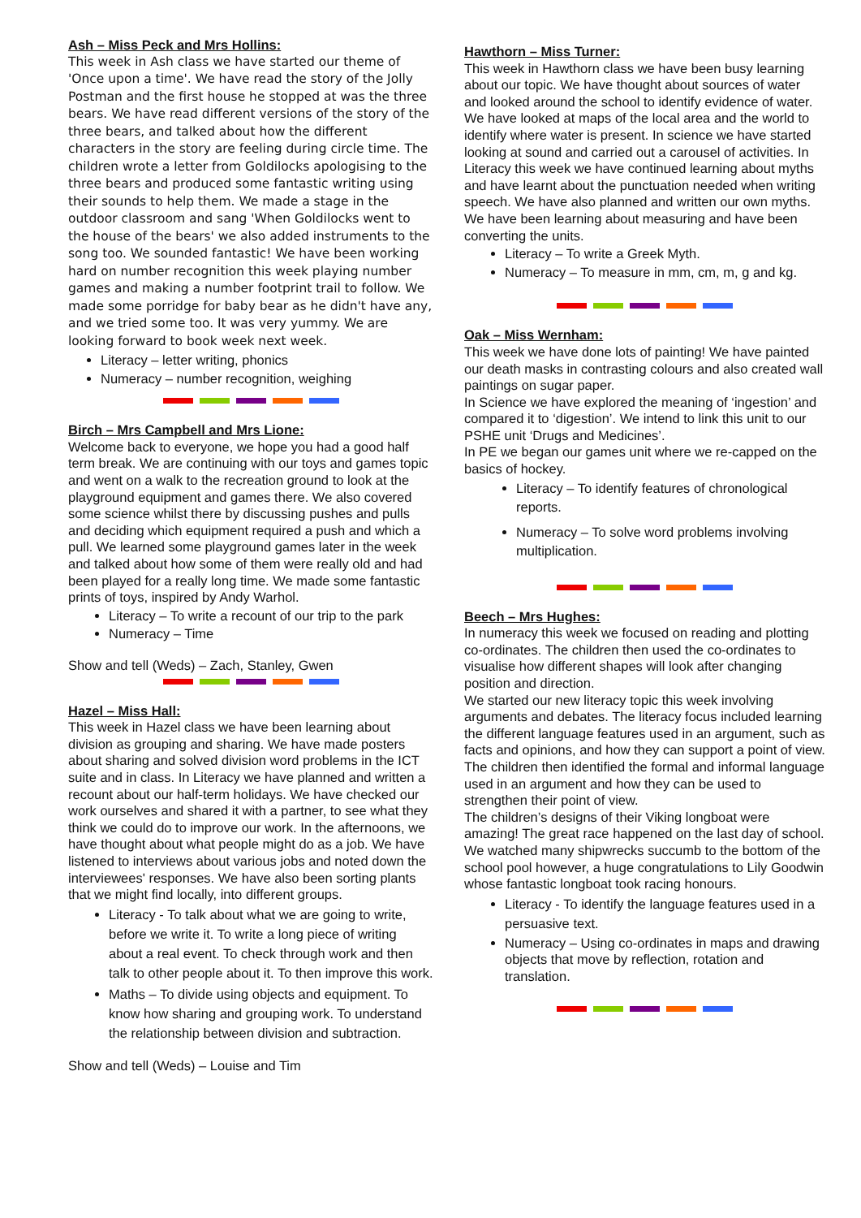Ash – Miss Peck and Mrs Hollins:
This week in Ash class we have started our theme of 'Once upon a time'. We have read the story of the Jolly Postman and the first house he stopped at was the three bears. We have read different versions of the story of the three bears, and talked about how the different characters in the story are feeling during circle time. The children wrote a letter from Goldilocks apologising to the three bears and produced some fantastic writing using their sounds to help them. We made a stage in the outdoor classroom and sang 'When Goldilocks went to the house of the bears' we also added instruments to the song too. We sounded fantastic! We have been working hard on number recognition this week playing number games and making a number footprint trail to follow. We made some porridge for baby bear as he didn't have any, and we tried some too. It was very yummy. We are looking forward to book week next week.
Literacy – letter writing, phonics
Numeracy – number recognition, weighing
Birch – Mrs Campbell and Mrs Lione:
Welcome back to everyone, we hope you had a good half term break. We are continuing with our toys and games topic and went on a walk to the recreation ground to look at the playground equipment and games there. We also covered some science whilst there by discussing pushes and pulls and deciding which equipment required a push and which a pull. We learned some playground games later in the week and talked about how some of them were really old and had been played for a really long time. We made some fantastic prints of toys, inspired by Andy Warhol.
Literacy – To write a recount of our trip to the park
Numeracy – Time
Show and tell (Weds) – Zach, Stanley, Gwen
Hazel – Miss Hall:
This week in Hazel class we have been learning about division as grouping and sharing. We have made posters about sharing and solved division word problems in the ICT suite and in class. In Literacy we have planned and written a recount about our half-term holidays. We have checked our work ourselves and shared it with a partner, to see what they think we could do to improve our work. In the afternoons, we have thought about what people might do as a job. We have listened to interviews about various jobs and noted down the interviewees' responses. We have also been sorting plants that we might find locally, into different groups.
Literacy - To talk about what we are going to write, before we write it. To write a long piece of writing about a real event. To check through work and then talk to other people about it. To then improve this work.
Maths – To divide using objects and equipment. To know how sharing and grouping work. To understand the relationship between division and subtraction.
Show and tell (Weds) – Louise and Tim
Hawthorn – Miss Turner:
This week in Hawthorn class we have been busy learning about our topic. We have thought about sources of water and looked around the school to identify evidence of water. We have looked at maps of the local area and the world to identify where water is present. In science we have started looking at sound and carried out a carousel of activities. In Literacy this week we have continued learning about myths and have learnt about the punctuation needed when writing speech. We have also planned and written our own myths. We have been learning about measuring and have been converting the units.
Literacy – To write a Greek Myth.
Numeracy – To measure in mm, cm, m, g and kg.
Oak – Miss Wernham:
This week we have done lots of painting! We have painted our death masks in contrasting colours and also created wall paintings on sugar paper.
In Science we have explored the meaning of ‘ingestion’ and compared it to ‘digestion’. We intend to link this unit to our PSHE unit ‘Drugs and Medicines’.
In PE we began our games unit where we re-capped on the basics of hockey.
Literacy – To identify features of chronological reports.
Numeracy – To solve word problems involving multiplication.
Beech – Mrs Hughes:
In numeracy this week we focused on reading and plotting co-ordinates. The children then used the co-ordinates to visualise how different shapes will look after changing position and direction.
We started our new literacy topic this week involving arguments and debates. The literacy focus included learning the different language features used in an argument, such as facts and opinions, and how they can support a point of view. The children then identified the formal and informal language used in an argument and how they can be used to strengthen their point of view.
The children’s designs of their Viking longboat were amazing! The great race happened on the last day of school. We watched many shipwrecks succumb to the bottom of the school pool however, a huge congratulations to Lily Goodwin whose fantastic longboat took racing honours.
Literacy - To identify the language features used in a persuasive text.
Numeracy – Using co-ordinates in maps and drawing objects that move by reflection, rotation and translation.